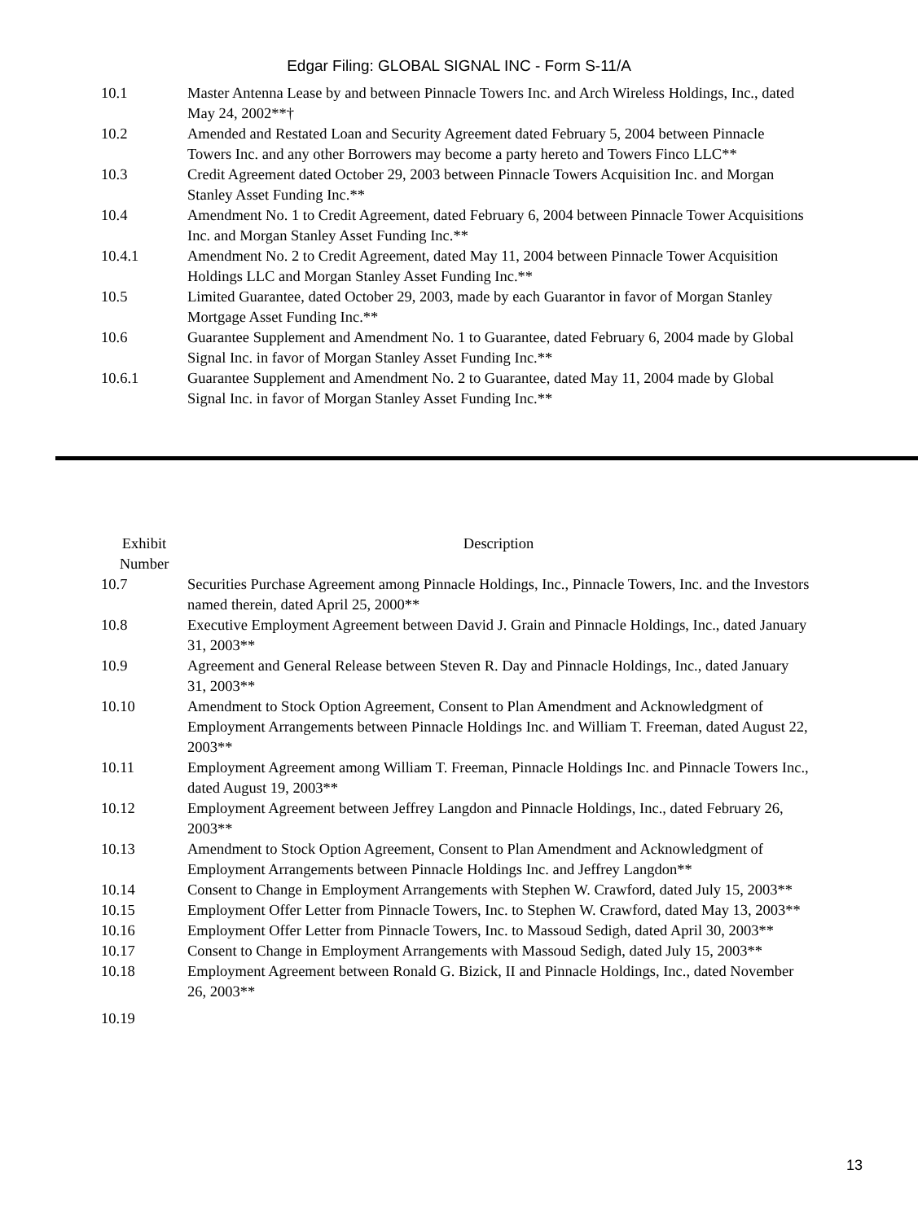Edgar Filing: GLOBAL SIGNAL INC - Form S-11/A
| 10.1 | Master Antenna Lease by and between Pinnacle Towers Inc. and Arch Wireless Holdings, Inc., dated May 24, 2002**† |
| 10.2 | Amended and Restated Loan and Security Agreement dated February 5, 2004 between Pinnacle Towers Inc. and any other Borrowers may become a party hereto and Towers Finco LLC** |
| 10.3 | Credit Agreement dated October 29, 2003 between Pinnacle Towers Acquisition Inc. and Morgan Stanley Asset Funding Inc.** |
| 10.4 | Amendment No. 1 to Credit Agreement, dated February 6, 2004 between Pinnacle Tower Acquisitions Inc. and Morgan Stanley Asset Funding Inc.** |
| 10.4.1 | Amendment No. 2 to Credit Agreement, dated May 11, 2004 between Pinnacle Tower Acquisition Holdings LLC and Morgan Stanley Asset Funding Inc.** |
| 10.5 | Limited Guarantee, dated October 29, 2003, made by each Guarantor in favor of Morgan Stanley Mortgage Asset Funding Inc.** |
| 10.6 | Guarantee Supplement and Amendment No. 1 to Guarantee, dated February 6, 2004 made by Global Signal Inc. in favor of Morgan Stanley Asset Funding Inc.** |
| 10.6.1 | Guarantee Supplement and Amendment No. 2 to Guarantee, dated May 11, 2004 made by Global Signal Inc. in favor of Morgan Stanley Asset Funding Inc.** |
| Exhibit Number | Description |
| --- | --- |
| 10.7 | Securities Purchase Agreement among Pinnacle Holdings, Inc., Pinnacle Towers, Inc. and the Investors named therein, dated April 25, 2000** |
| 10.8 | Executive Employment Agreement between David J. Grain and Pinnacle Holdings, Inc., dated January 31, 2003** |
| 10.9 | Agreement and General Release between Steven R. Day and Pinnacle Holdings, Inc., dated January 31, 2003** |
| 10.10 | Amendment to Stock Option Agreement, Consent to Plan Amendment and Acknowledgment of Employment Arrangements between Pinnacle Holdings Inc. and William T. Freeman, dated August 22, 2003** |
| 10.11 | Employment Agreement among William T. Freeman, Pinnacle Holdings Inc. and Pinnacle Towers Inc., dated August 19, 2003** |
| 10.12 | Employment Agreement between Jeffrey Langdon and Pinnacle Holdings, Inc., dated February 26, 2003** |
| 10.13 | Amendment to Stock Option Agreement, Consent to Plan Amendment and Acknowledgment of Employment Arrangements between Pinnacle Holdings Inc. and Jeffrey Langdon** |
| 10.14 | Consent to Change in Employment Arrangements with Stephen W. Crawford, dated July 15, 2003** |
| 10.15 | Employment Offer Letter from Pinnacle Towers, Inc. to Stephen W. Crawford, dated May 13, 2003** |
| 10.16 | Employment Offer Letter from Pinnacle Towers, Inc. to Massoud Sedigh, dated April 30, 2003** |
| 10.17 | Consent to Change in Employment Arrangements with Massoud Sedigh, dated July 15, 2003** |
| 10.18 | Employment Agreement between Ronald G. Bizick, II and Pinnacle Holdings, Inc., dated November 26, 2003** |
| 10.19 | |
13